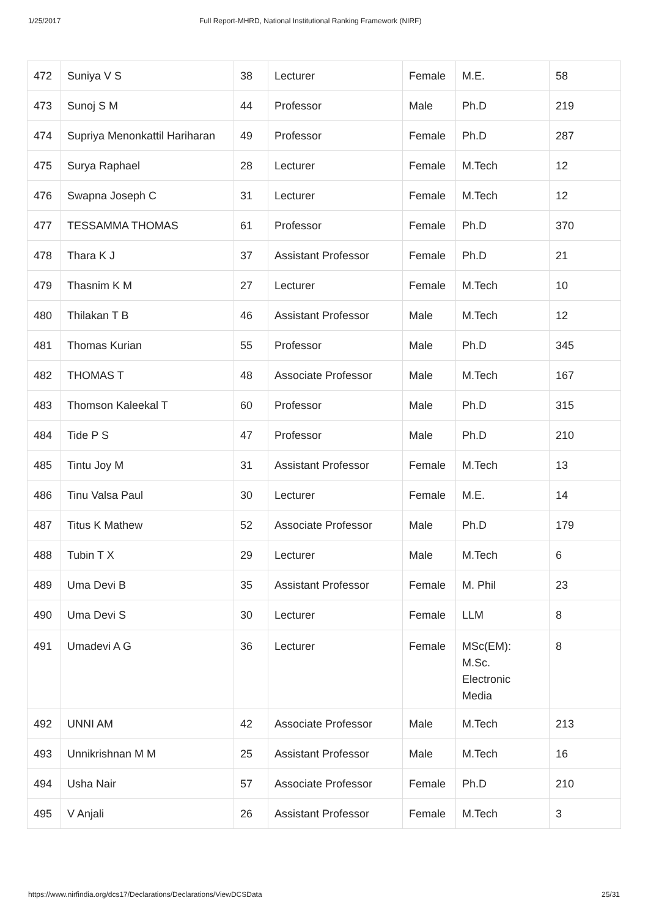1/25/2017 Full Report-MHRD, National Institutional Ranking Framework (NIRF)
| 472 | Suniya V S | 38 | Lecturer | Female | M.E. | 58 |
| 473 | Sunoj S M | 44 | Professor | Male | Ph.D | 219 |
| 474 | Supriya Menonkattil Hariharan | 49 | Professor | Female | Ph.D | 287 |
| 475 | Surya Raphael | 28 | Lecturer | Female | M.Tech | 12 |
| 476 | Swapna Joseph C | 31 | Lecturer | Female | M.Tech | 12 |
| 477 | TESSAMMA THOMAS | 61 | Professor | Female | Ph.D | 370 |
| 478 | Thara K J | 37 | Assistant Professor | Female | Ph.D | 21 |
| 479 | Thasnim K M | 27 | Lecturer | Female | M.Tech | 10 |
| 480 | Thilakan T B | 46 | Assistant Professor | Male | M.Tech | 12 |
| 481 | Thomas Kurian | 55 | Professor | Male | Ph.D | 345 |
| 482 | THOMAS T | 48 | Associate Professor | Male | M.Tech | 167 |
| 483 | Thomson Kaleekal T | 60 | Professor | Male | Ph.D | 315 |
| 484 | Tide P S | 47 | Professor | Male | Ph.D | 210 |
| 485 | Tintu Joy M | 31 | Assistant Professor | Female | M.Tech | 13 |
| 486 | Tinu Valsa Paul | 30 | Lecturer | Female | M.E. | 14 |
| 487 | Titus K Mathew | 52 | Associate Professor | Male | Ph.D | 179 |
| 488 | Tubin T X | 29 | Lecturer | Male | M.Tech | 6 |
| 489 | Uma Devi B | 35 | Assistant Professor | Female | M. Phil | 23 |
| 490 | Uma Devi S | 30 | Lecturer | Female | LLM | 8 |
| 491 | Umadevi A G | 36 | Lecturer | Female | MSc(EM): M.Sc. Electronic Media | 8 |
| 492 | UNNI AM | 42 | Associate Professor | Male | M.Tech | 213 |
| 493 | Unnikrishnan M M | 25 | Assistant Professor | Male | M.Tech | 16 |
| 494 | Usha Nair | 57 | Associate Professor | Female | Ph.D | 210 |
| 495 | V Anjali | 26 | Assistant Professor | Female | M.Tech | 3 |
https://www.nirfindia.org/dcs17/Declarations/Declarations/ViewDCSData 25/31